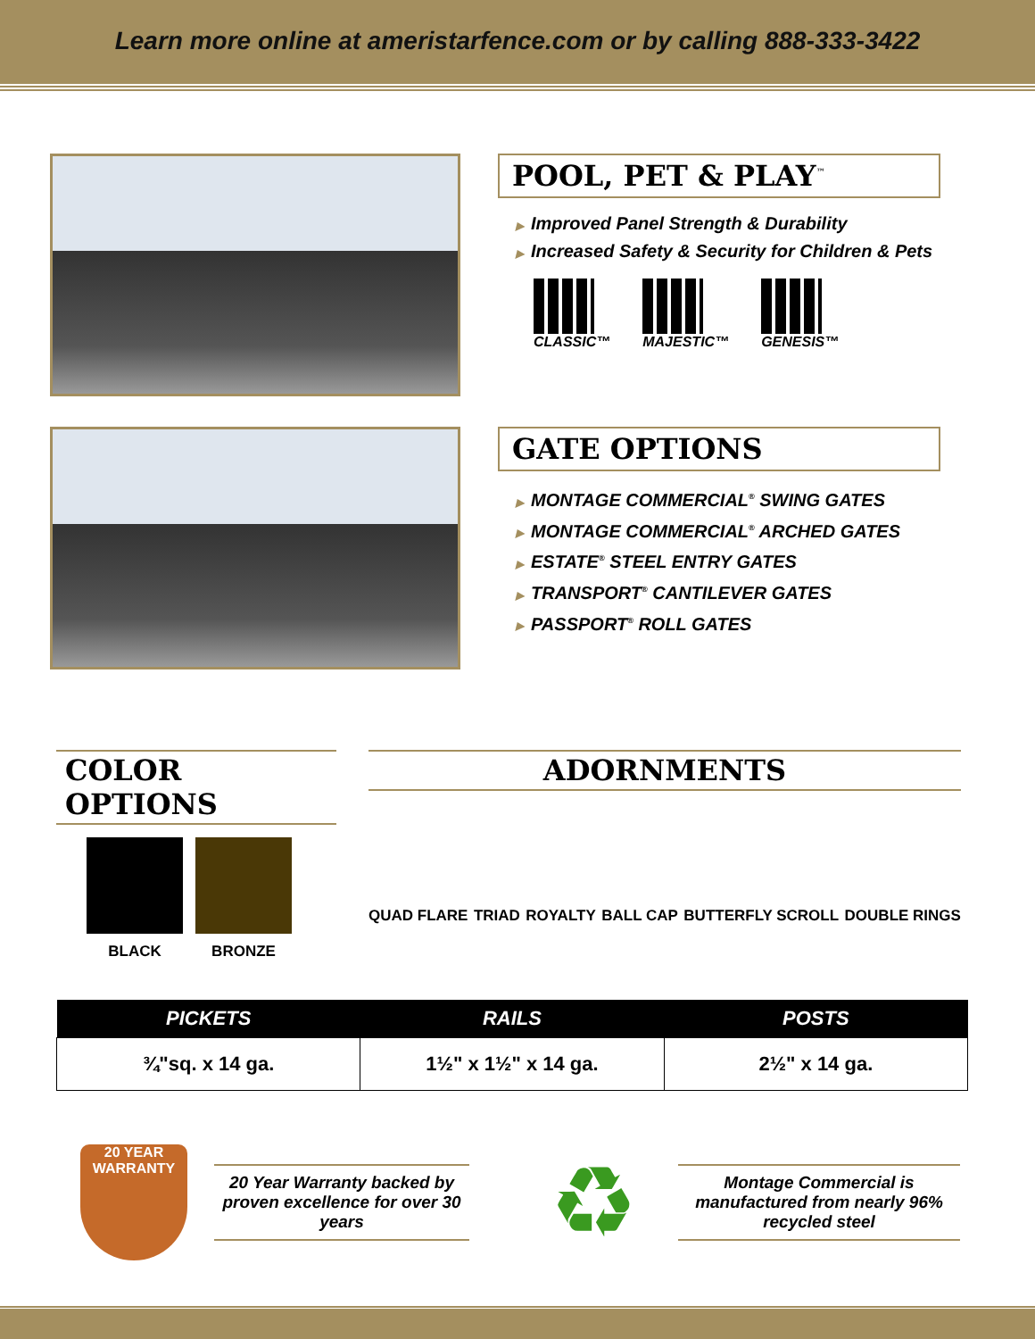Learn more online at ameristarfence.com or by calling 888-333-3422
POOL, PET & PLAY<sup>™</sup>
▶ Improved Panel Strength & Durability
▶ Increased Safety & Security for Children & Pets
CLASSIC™ MAJESTIC™ GENESIS™
GATE OPTIONS
▶ MONTAGE COMMERCIAL<sup>®</sup> SWING GATES
▶ MONTAGE COMMERCIAL<sup>®</sup> ARCHED GATES
▶ ESTATE<sup>®</sup> STEEL ENTRY GATES
▶ TRANSPORT<sup>®</sup> CANTILEVER GATES
▶ PASSPORT<sup>®</sup> ROLL GATES
COLOR OPTIONS
BLACK BRONZE
ADORNMENTS
QUAD FLARE TRIAD ROYALTY BALL CAP BUTTERFLY SCROLL DOUBLE RINGS
| PICKETS | RAILS | POSTS |
| --- | --- | --- |
| ¾"sq. x 14 ga. | 1½" x 1½" x 14 ga. | 2½" x 14 ga. |
20 YEAR
WARRANTY
20 Year Warranty backed by proven excellence for over 30 years
♻
Montage Commercial is manufactured from nearly 96% recycled steel